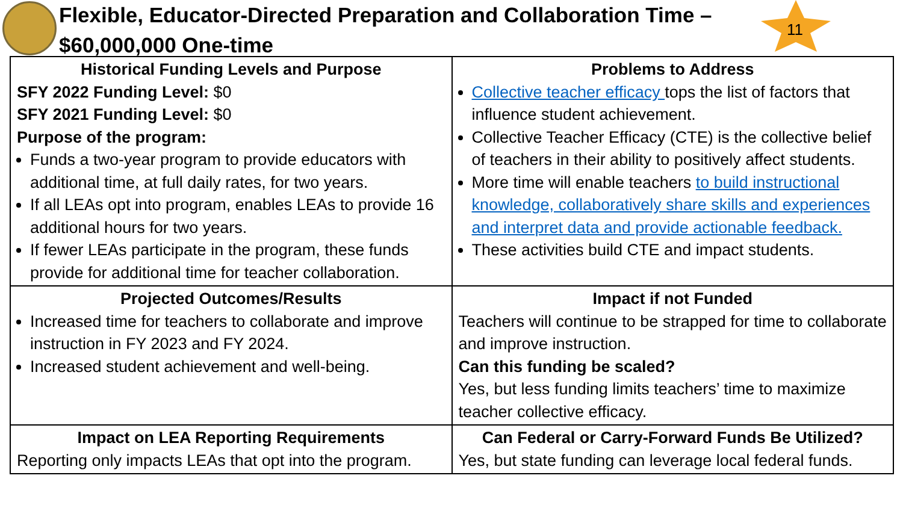Flexible, Educator-Directed Preparation and Collaboration Time – $60,000,000 One-time
11
| Historical Funding Levels and Purpose SFY 2022 Funding Level: $0 SFY 2021 Funding Level: $0 Purpose of the program: Funds a two-year program to provide educators with additional time, at full daily rates, for two years. If all LEAs opt into program, enables LEAs to provide 16 additional hours for two years. If fewer LEAs participate in the program, these funds provide for additional time for teacher collaboration. | Problems to Address Collective teacher efficacy tops the list of factors that influence student achievement. Collective Teacher Efficacy (CTE) is the collective belief of teachers in their ability to positively affect students. More time will enable teachers to build instructional knowledge, collaboratively share skills and experiences and interpret data and provide actionable feedback. These activities build CTE and impact students. |
| Projected Outcomes/Results Increased time for teachers to collaborate and improve instruction in FY 2023 and FY 2024. Increased student achievement and well-being. | Impact if not Funded Teachers will continue to be strapped for time to collaborate and improve instruction. Can this funding be scaled? Yes, but less funding limits teachers’ time to maximize teacher collective efficacy. |
| Impact on LEA Reporting Requirements Reporting only impacts LEAs that opt into the program. | Can Federal or Carry-Forward Funds Be Utilized? Yes, but state funding can leverage local federal funds. |